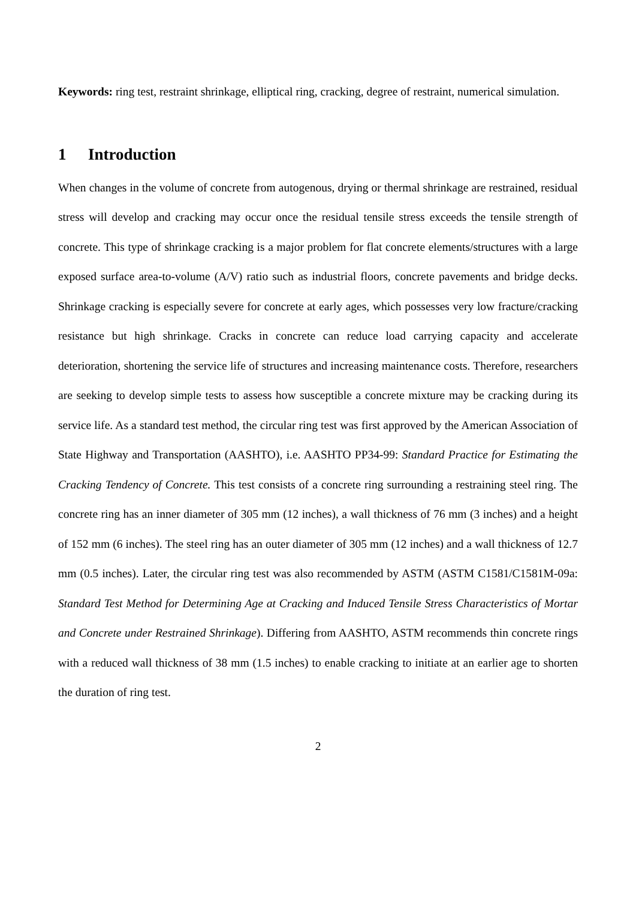Keywords: ring test, restraint shrinkage, elliptical ring, cracking, degree of restraint, numerical simulation.
1 Introduction
When changes in the volume of concrete from autogenous, drying or thermal shrinkage are restrained, residual stress will develop and cracking may occur once the residual tensile stress exceeds the tensile strength of concrete. This type of shrinkage cracking is a major problem for flat concrete elements/structures with a large exposed surface area-to-volume (A/V) ratio such as industrial floors, concrete pavements and bridge decks. Shrinkage cracking is especially severe for concrete at early ages, which possesses very low fracture/cracking resistance but high shrinkage. Cracks in concrete can reduce load carrying capacity and accelerate deterioration, shortening the service life of structures and increasing maintenance costs. Therefore, researchers are seeking to develop simple tests to assess how susceptible a concrete mixture may be cracking during its service life. As a standard test method, the circular ring test was first approved by the American Association of State Highway and Transportation (AASHTO), i.e. AASHTO PP34-99: Standard Practice for Estimating the Cracking Tendency of Concrete. This test consists of a concrete ring surrounding a restraining steel ring. The concrete ring has an inner diameter of 305 mm (12 inches), a wall thickness of 76 mm (3 inches) and a height of 152 mm (6 inches). The steel ring has an outer diameter of 305 mm (12 inches) and a wall thickness of 12.7 mm (0.5 inches). Later, the circular ring test was also recommended by ASTM (ASTM C1581/C1581M-09a: Standard Test Method for Determining Age at Cracking and Induced Tensile Stress Characteristics of Mortar and Concrete under Restrained Shrinkage). Differing from AASHTO, ASTM recommends thin concrete rings with a reduced wall thickness of 38 mm (1.5 inches) to enable cracking to initiate at an earlier age to shorten the duration of ring test.
2